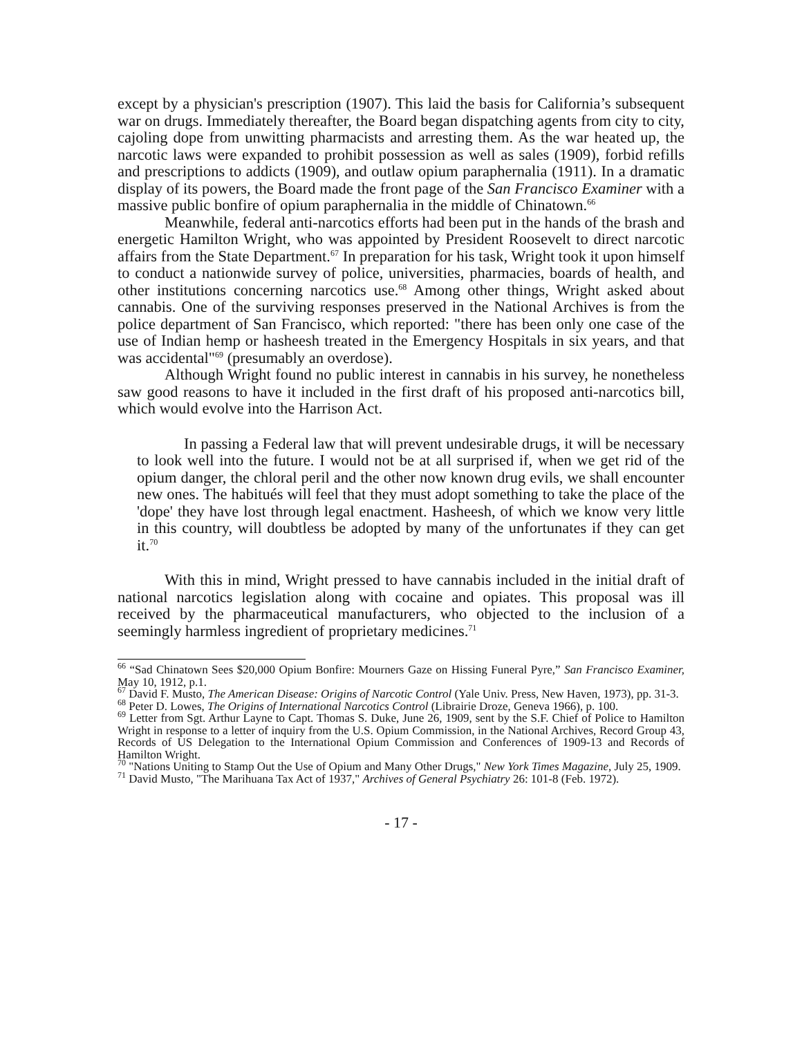except by a physician's prescription (1907). This laid the basis for California’s subsequent war on drugs. Immediately thereafter, the Board began dispatching agents from city to city, cajoling dope from unwitting pharmacists and arresting them. As the war heated up, the narcotic laws were expanded to prohibit possession as well as sales (1909), forbid refills and prescriptions to addicts (1909), and outlaw opium paraphernalia (1911). In a dramatic display of its powers, the Board made the front page of the San Francisco Examiner with a massive public bonfire of opium paraphernalia in the middle of Chinatown.<sup>66</sup>
Meanwhile, federal anti-narcotics efforts had been put in the hands of the brash and energetic Hamilton Wright, who was appointed by President Roosevelt to direct narcotic affairs from the State Department.<sup>67</sup> In preparation for his task, Wright took it upon himself to conduct a nationwide survey of police, universities, pharmacies, boards of health, and other institutions concerning narcotics use.<sup>68</sup> Among other things, Wright asked about cannabis. One of the surviving responses preserved in the National Archives is from the police department of San Francisco, which reported: "there has been only one case of the use of Indian hemp or hasheesh treated in the Emergency Hospitals in six years, and that was accidental"<sup>69</sup> (presumably an overdose).
Although Wright found no public interest in cannabis in his survey, he nonetheless saw good reasons to have it included in the first draft of his proposed anti-narcotics bill, which would evolve into the Harrison Act.
In passing a Federal law that will prevent undesirable drugs, it will be necessary to look well into the future. I would not be at all surprised if, when we get rid of the opium danger, the chloral peril and the other now known drug evils, we shall encounter new ones. The habitués will feel that they must adopt something to take the place of the 'dope' they have lost through legal enactment. Hasheesh, of which we know very little in this country, will doubtless be adopted by many of the unfortunates if they can get it.<sup>70</sup>
With this in mind, Wright pressed to have cannabis included in the initial draft of national narcotics legislation along with cocaine and opiates. This proposal was ill received by the pharmaceutical manufacturers, who objected to the inclusion of a seemingly harmless ingredient of proprietary medicines.<sup>71</sup>
<sup>66</sup> “Sad Chinatown Sees $20,000 Opium Bonfire: Mourners Gaze on Hissing Funeral Pyre,” San Francisco Examiner, May 10, 1912, p.1.
<sup>67</sup> David F. Musto, The American Disease: Origins of Narcotic Control (Yale Univ. Press, New Haven, 1973), pp. 31-3.
<sup>68</sup> Peter D. Lowes, The Origins of International Narcotics Control (Librairie Droze, Geneva 1966), p. 100.
<sup>69</sup> Letter from Sgt. Arthur Layne to Capt. Thomas S. Duke, June 26, 1909, sent by the S.F. Chief of Police to Hamilton Wright in response to a letter of inquiry from the U.S. Opium Commission, in the National Archives, Record Group 43, Records of US Delegation to the International Opium Commission and Conferences of 1909-13 and Records of Hamilton Wright.
<sup>70</sup> "Nations Uniting to Stamp Out the Use of Opium and Many Other Drugs," New York Times Magazine, July 25, 1909.
<sup>71</sup> David Musto, "The Marihuana Tax Act of 1937," Archives of General Psychiatry 26: 101-8 (Feb. 1972).
- 17 -